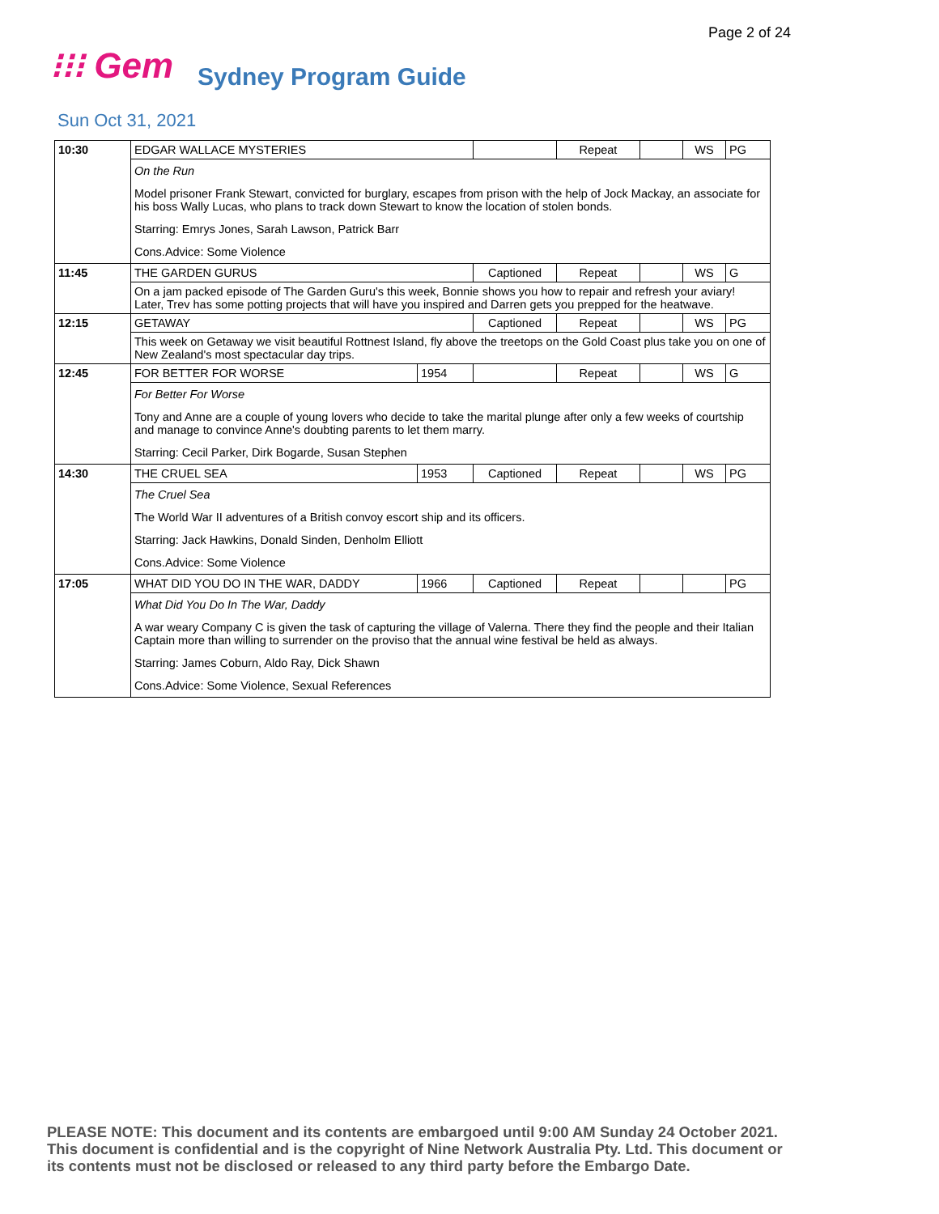Page 2 of 24
⁝⁝⁝ Gem Sydney Program Guide
Sun Oct 31, 2021
| 10:30 | EDGAR WALLACE MYSTERIES | | | Repeat | | WS | PG |
| | On the Run | | | | | | |
| | Model prisoner Frank Stewart, convicted for burglary, escapes from prison with the help of Jock Mackay, an associate for his boss Wally Lucas, who plans to track down Stewart to know the location of stolen bonds. | | | | | | |
| | Starring: Emrys Jones, Sarah Lawson, Patrick Barr | | | | | | |
| | Cons.Advice: Some Violence | | | | | | |
| 11:45 | THE GARDEN GURUS | | Captioned | Repeat | | WS | G |
| | On a jam packed episode of The Garden Guru's this week, Bonnie shows you how to repair and refresh your aviary! Later, Trev has some potting projects that will have you inspired and Darren gets you prepped for the heatwave. | | | | | | |
| 12:15 | GETAWAY | | Captioned | Repeat | | WS | PG |
| | This week on Getaway we visit beautiful Rottnest Island, fly above the treetops on the Gold Coast plus take you on one of New Zealand's most spectacular day trips. | | | | | | |
| 12:45 | FOR BETTER FOR WORSE | 1954 | | Repeat | | WS | G |
| | For Better For Worse | | | | | | |
| | Tony and Anne are a couple of young lovers who decide to take the marital plunge after only a few weeks of courtship and manage to convince Anne's doubting parents to let them marry. | | | | | | |
| | Starring: Cecil Parker, Dirk Bogarde, Susan Stephen | | | | | | |
| 14:30 | THE CRUEL SEA | 1953 | Captioned | Repeat | | WS | PG |
| | The Cruel Sea | | | | | | |
| | The World War II adventures of a British convoy escort ship and its officers. | | | | | | |
| | Starring: Jack Hawkins, Donald Sinden, Denholm Elliott | | | | | | |
| | Cons.Advice: Some Violence | | | | | | |
| 17:05 | WHAT DID YOU DO IN THE WAR, DADDY | 1966 | Captioned | Repeat | | | PG |
| | What Did You Do In The War, Daddy | | | | | | |
| | A war weary Company C is given the task of capturing the village of Valerna. There they find the people and their Italian Captain more than willing to surrender on the proviso that the annual wine festival be held as always. | | | | | | |
| | Starring: James Coburn, Aldo Ray, Dick Shawn | | | | | | |
| | Cons.Advice: Some Violence, Sexual References | | | | | | |
PLEASE NOTE: This document and its contents are embargoed until 9:00 AM Sunday 24 October 2021.
This document is confidential and is the copyright of Nine Network Australia Pty. Ltd. This document or
its contents must not be disclosed or released to any third party before the Embargo Date.